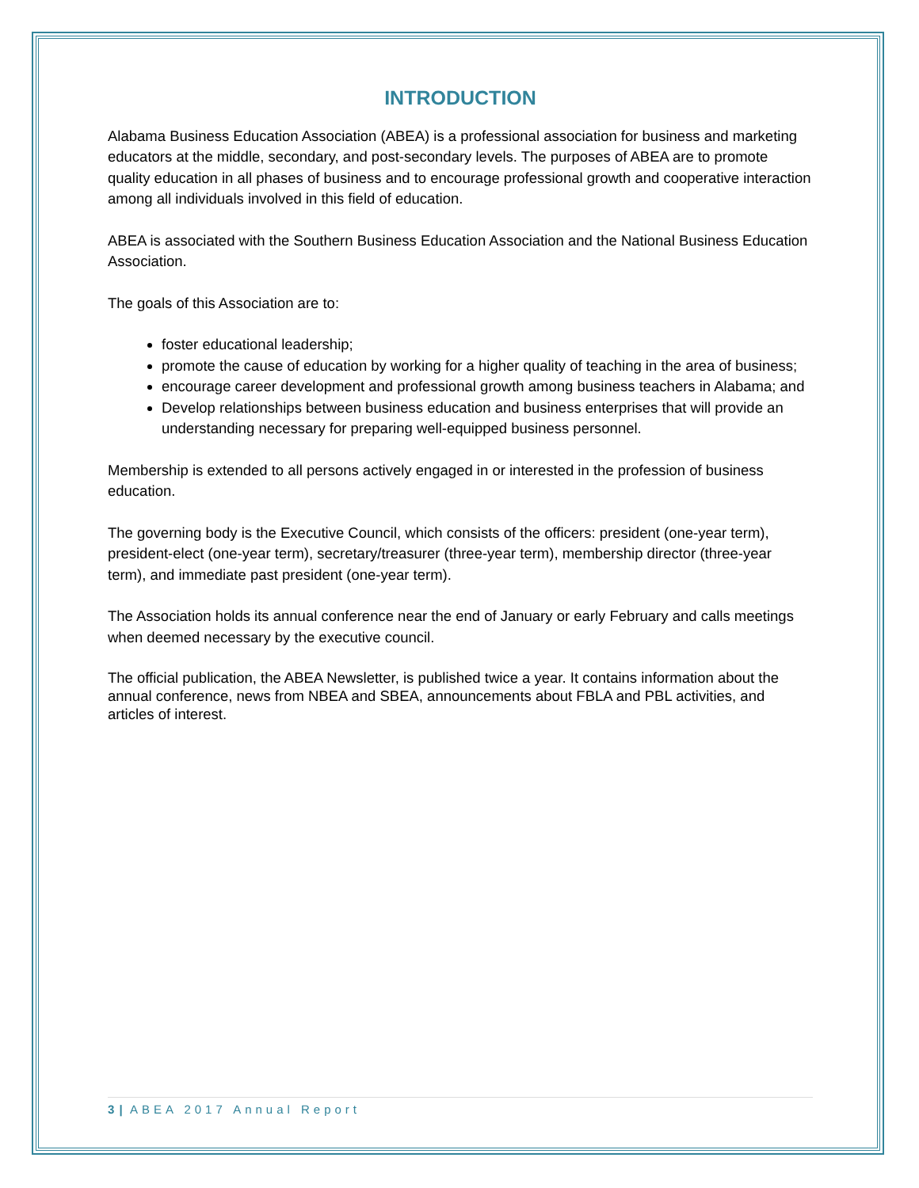INTRODUCTION
Alabama Business Education Association (ABEA) is a professional association for business and marketing educators at the middle, secondary, and post-secondary levels. The purposes of ABEA are to promote quality education in all phases of business and to encourage professional growth and cooperative interaction among all individuals involved in this field of education.
ABEA is associated with the Southern Business Education Association and the National Business Education Association.
The goals of this Association are to:
foster educational leadership;
promote the cause of education by working for a higher quality of teaching in the area of business;
encourage career development and professional growth among business teachers in Alabama; and
Develop relationships between business education and business enterprises that will provide an understanding necessary for preparing well-equipped business personnel.
Membership is extended to all persons actively engaged in or interested in the profession of business education.
The governing body is the Executive Council, which consists of the officers: president (one-year term), president-elect (one-year term), secretary/treasurer (three-year term), membership director (three-year term), and immediate past president (one-year term).
The Association holds its annual conference near the end of January or early February and calls meetings when deemed necessary by the executive council.
The official publication, the ABEA Newsletter, is published twice a year. It contains information about the annual conference, news from NBEA and SBEA, announcements about FBLA and PBL activities, and articles of interest.
3 | ABEA 2017 Annual Report